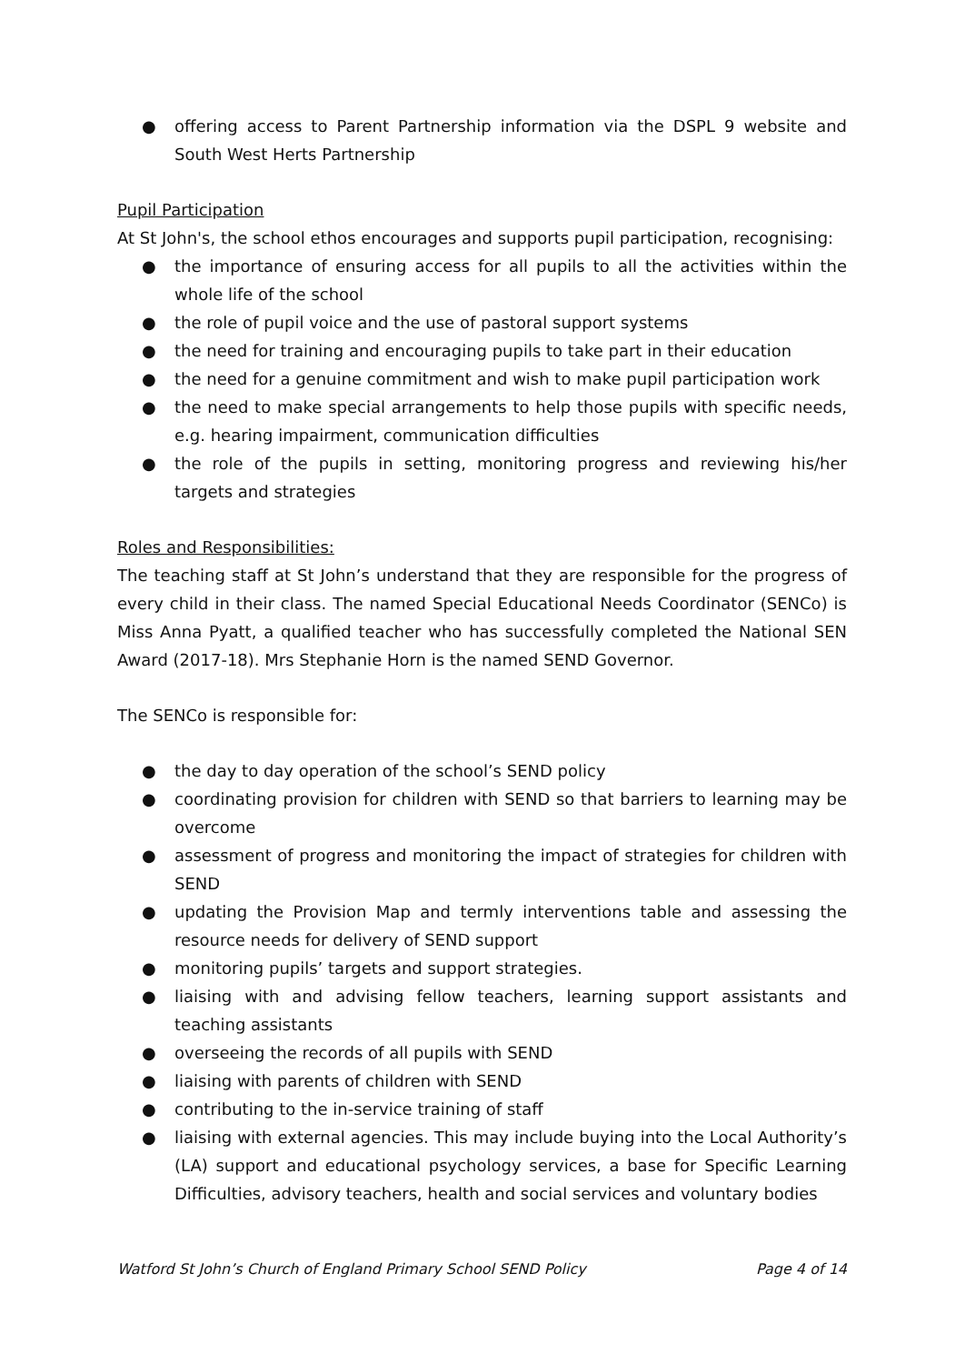● offering access to Parent Partnership information via the DSPL 9 website and South West Herts Partnership
Pupil Participation
At St John's, the school ethos encourages and supports pupil participation, recognising:
● the importance of ensuring access for all pupils to all the activities within the whole life of the school
● the role of pupil voice and the use of pastoral support systems
● the need for training and encouraging pupils to take part in their education
● the need for a genuine commitment and wish to make pupil participation work
● the need to make special arrangements to help those pupils with specific needs, e.g. hearing impairment, communication difficulties
● the role of the pupils in setting, monitoring progress and reviewing his/her targets and strategies
Roles and Responsibilities:
The teaching staff at St John’s understand that they are responsible for the progress of every child in their class. The named Special Educational Needs Coordinator (SENCo) is Miss Anna Pyatt, a qualified teacher who has successfully completed the National SEN Award (2017-18). Mrs Stephanie Horn is the named SEND Governor.
The SENCo is responsible for:
● the day to day operation of the school’s SEND policy
● coordinating provision for children with SEND so that barriers to learning may be overcome
● assessment of progress and monitoring the impact of strategies for children with SEND
● updating the Provision Map and termly interventions table and assessing the resource needs for delivery of SEND support
● monitoring pupils’ targets and support strategies.
● liaising with and advising fellow teachers, learning support assistants and teaching assistants
● overseeing the records of all pupils with SEND
● liaising with parents of children with SEND
● contributing to the in-service training of staff
● liaising with external agencies. This may include buying into the Local Authority’s (LA) support and educational psychology services, a base for Specific Learning Difficulties, advisory teachers, health and social services and voluntary bodies
Watford St John’s Church of England Primary School SEND Policy Page 4 of 14